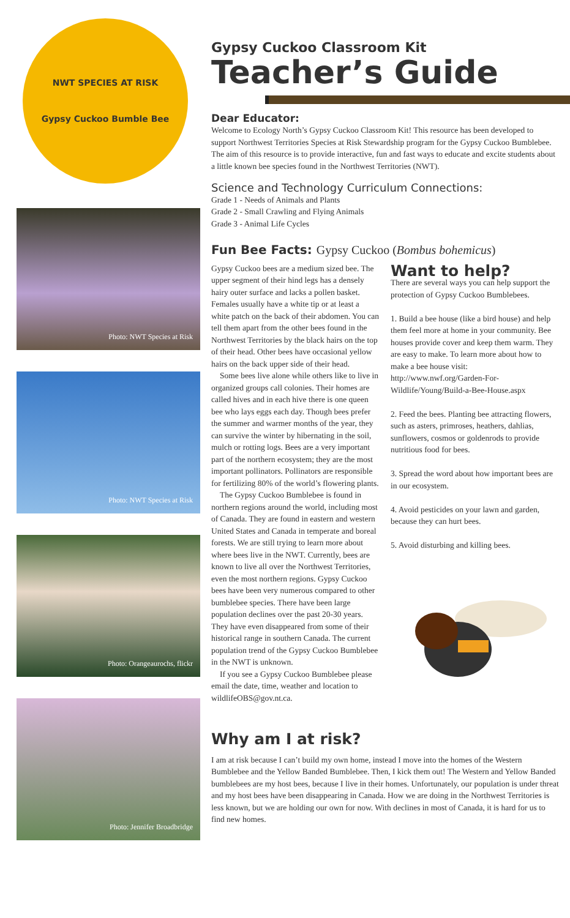NWT SPECIES AT RISK
Gypsy Cuckoo Bumble Bee
Photo: NWT Species at Risk
Photo: NWT Species at Risk
Photo: Orangeaurochs, flickr
Photo: Jennifer Broadbridge
Gypsy Cuckoo Classroom Kit
Teacher’s Guide
Dear Educator:
Welcome to Ecology North’s Gypsy Cuckoo Classroom Kit! This resource has been developed to support Northwest Territories Species at Risk Stewardship program for the Gypsy Cuckoo Bumblebee. The aim of this resource is to provide interactive, fun and fast ways to educate and excite students about a little known bee species found in the Northwest Territories (NWT).
Science and Technology Curriculum Connections:
Grade 1 - Needs of Animals and Plants
Grade 2 - Small Crawling and Flying Animals
Grade 3 - Animal Life Cycles
Fun Bee Facts: Gypsy Cuckoo (Bombus bohemicus)
Gypsy Cuckoo bees are a medium sized bee. The upper segment of their hind legs has a densely hairy outer surface and lacks a pollen basket. Females usually have a white tip or at least a white patch on the back of their abdomen. You can tell them apart from the other bees found in the Northwest Territories by the black hairs on the top of their head. Other bees have occasional yellow hairs on the back upper side of their head.
Some bees live alone while others like to live in organized groups call colonies. Their homes are called hives and in each hive there is one queen bee who lays eggs each day. Though bees prefer the summer and warmer months of the year, they can survive the winter by hibernating in the soil, mulch or rotting logs. Bees are a very important part of the northern ecosystem; they are the most important pollinators. Pollinators are responsible for fertilizing 80% of the world’s flowering plants.
The Gypsy Cuckoo Bumblebee is found in northern regions around the world, including most of Canada. They are found in eastern and western United States and Canada in temperate and boreal forests. We are still trying to learn more about where bees live in the NWT. Currently, bees are known to live all over the Northwest Territories, even the most northern regions. Gypsy Cuckoo bees have been very numerous compared to other bumblebee species. There have been large population declines over the past 20-30 years. They have even disappeared from some of their historical range in southern Canada. The current population trend of the Gypsy Cuckoo Bumblebee in the NWT is unknown.
If you see a Gypsy Cuckoo Bumblebee please email the date, time, weather and location to wildlifeOBS@gov.nt.ca.
Want to help?
There are several ways you can help support the protection of Gypsy Cuckoo Bumblebees.
1. Build a bee house (like a bird house) and help them feel more at home in your community. Bee houses provide cover and keep them warm. They are easy to make. To learn more about how to make a bee house visit: http://www.nwf.org/Garden-For-Wildlife/Young/Build-a-Bee-House.aspx
2. Feed the bees. Planting bee attracting flowers, such as asters, primroses, heathers, dahlias, sunflowers, cosmos or goldenrods to provide nutritious food for bees.
3. Spread the word about how important bees are in our ecosystem.
4. Avoid pesticides on your lawn and garden, because they can hurt bees.
5. Avoid disturbing and killing bees.
Why am I at risk?
I am at risk because I can’t build my own home, instead I move into the homes of the Western Bumblebee and the Yellow Banded Bumblebee. Then, I kick them out! The Western and Yellow Banded bumblebees are my host bees, because I live in their homes. Unfortunately, our population is under threat and my host bees have been disappearing in Canada. How we are doing in the Northwest Territories is less known, but we are holding our own for now. With declines in most of Canada, it is hard for us to find new homes.